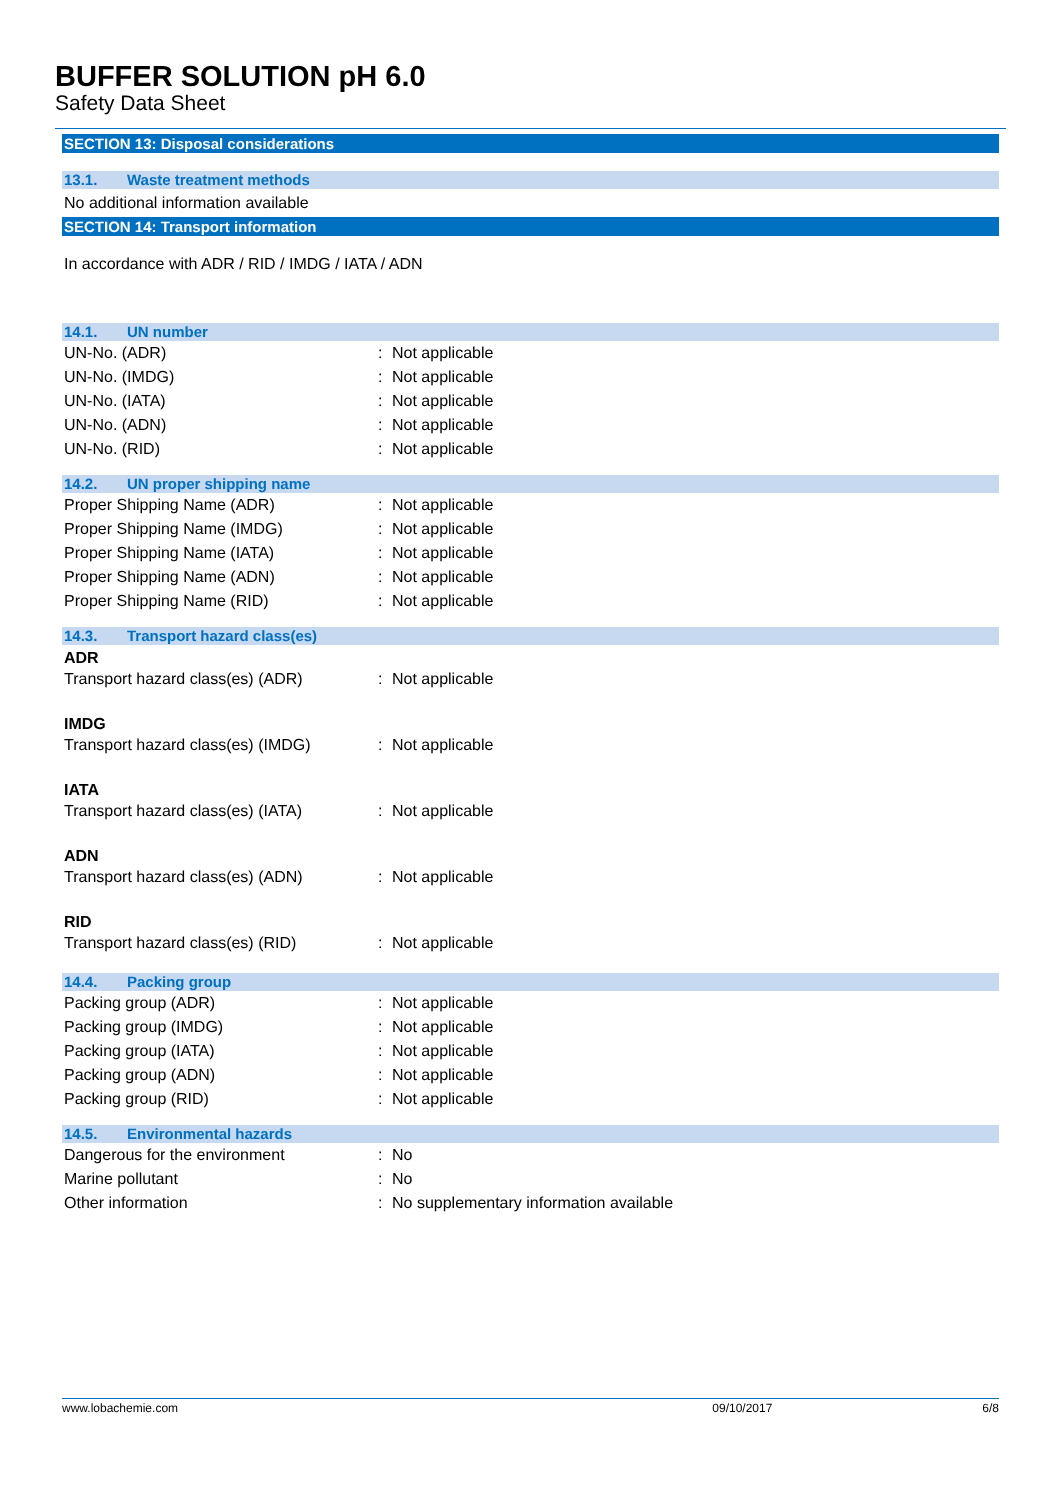BUFFER SOLUTION pH 6.0
Safety Data Sheet
SECTION 13: Disposal considerations
13.1. Waste treatment methods
No additional information available
SECTION 14: Transport information
In accordance with ADR / RID / IMDG / IATA / ADN
14.1. UN number
| UN-No. (ADR) | : | Not applicable |
| UN-No. (IMDG) | : | Not applicable |
| UN-No. (IATA) | : | Not applicable |
| UN-No. (ADN) | : | Not applicable |
| UN-No. (RID) | : | Not applicable |
14.2. UN proper shipping name
| Proper Shipping Name (ADR) | : | Not applicable |
| Proper Shipping Name (IMDG) | : | Not applicable |
| Proper Shipping Name (IATA) | : | Not applicable |
| Proper Shipping Name (ADN) | : | Not applicable |
| Proper Shipping Name (RID) | : | Not applicable |
14.3. Transport hazard class(es)
ADR
| Transport hazard class(es) (ADR) | : | Not applicable |
IMDG
| Transport hazard class(es) (IMDG) | : | Not applicable |
IATA
| Transport hazard class(es) (IATA) | : | Not applicable |
ADN
| Transport hazard class(es) (ADN) | : | Not applicable |
RID
| Transport hazard class(es) (RID) | : | Not applicable |
14.4. Packing group
| Packing group (ADR) | : | Not applicable |
| Packing group (IMDG) | : | Not applicable |
| Packing group (IATA) | : | Not applicable |
| Packing group (ADN) | : | Not applicable |
| Packing group (RID) | : | Not applicable |
14.5. Environmental hazards
| Dangerous for the environment | : | No |
| Marine pollutant | : | No |
| Other information | : | No supplementary information available |
www.lobachemie.com 09/10/2017 6/8